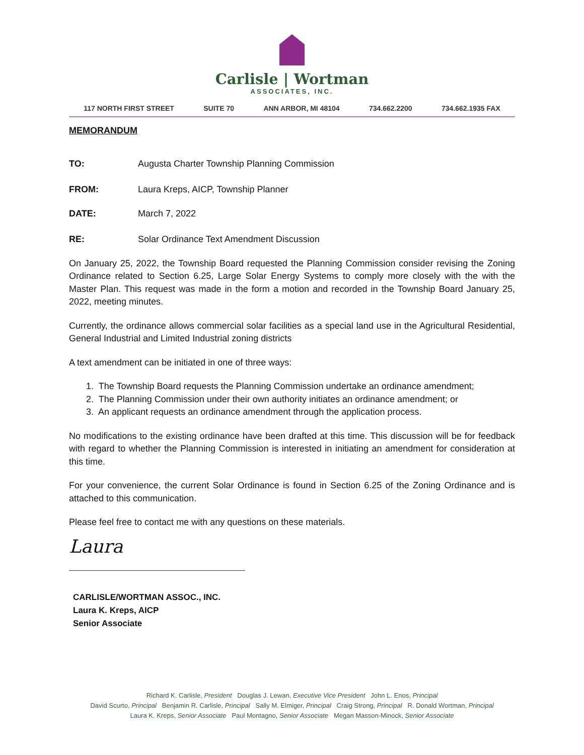Carlisle | Wortman
ASSOCIATES, INC.
117 NORTH FIRST STREET SUITE 70 ANN ARBOR, MI 48104 734.662.2200 734.662.1935 FAX
MEMORANDUM
TO: Augusta Charter Township Planning Commission
FROM: Laura Kreps, AICP, Township Planner
DATE: March 7, 2022
RE: Solar Ordinance Text Amendment Discussion
On January 25, 2022, the Township Board requested the Planning Commission consider revising the Zoning Ordinance related to Section 6.25, Large Solar Energy Systems to comply more closely with the with the Master Plan. This request was made in the form a motion and recorded in the Township Board January 25, 2022, meeting minutes.
Currently, the ordinance allows commercial solar facilities as a special land use in the Agricultural Residential, General Industrial and Limited Industrial zoning districts
A text amendment can be initiated in one of three ways:
1. The Township Board requests the Planning Commission undertake an ordinance amendment;
2. The Planning Commission under their own authority initiates an ordinance amendment; or
3. An applicant requests an ordinance amendment through the application process.
No modifications to the existing ordinance have been drafted at this time. This discussion will be for feedback with regard to whether the Planning Commission is interested in initiating an amendment for consideration at this time.
For your convenience, the current Solar Ordinance is found in Section 6.25 of the Zoning Ordinance and is attached to this communication.
Please feel free to contact me with any questions on these materials.
Laura
CARLISLE/WORTMAN ASSOC., INC.
Laura K. Kreps, AICP
Senior Associate
Richard K. Carlisle, President Douglas J. Lewan, Executive Vice President John L. Enos, Principal
David Scurto, Principal Benjamin R. Carlisle, Principal Sally M. Elmiger, Principal Craig Strong, Principal R. Donald Wortman, Principal
Laura K. Kreps, Senior Associate Paul Montagno, Senior Associate Megan Masson-Minock, Senior Associate